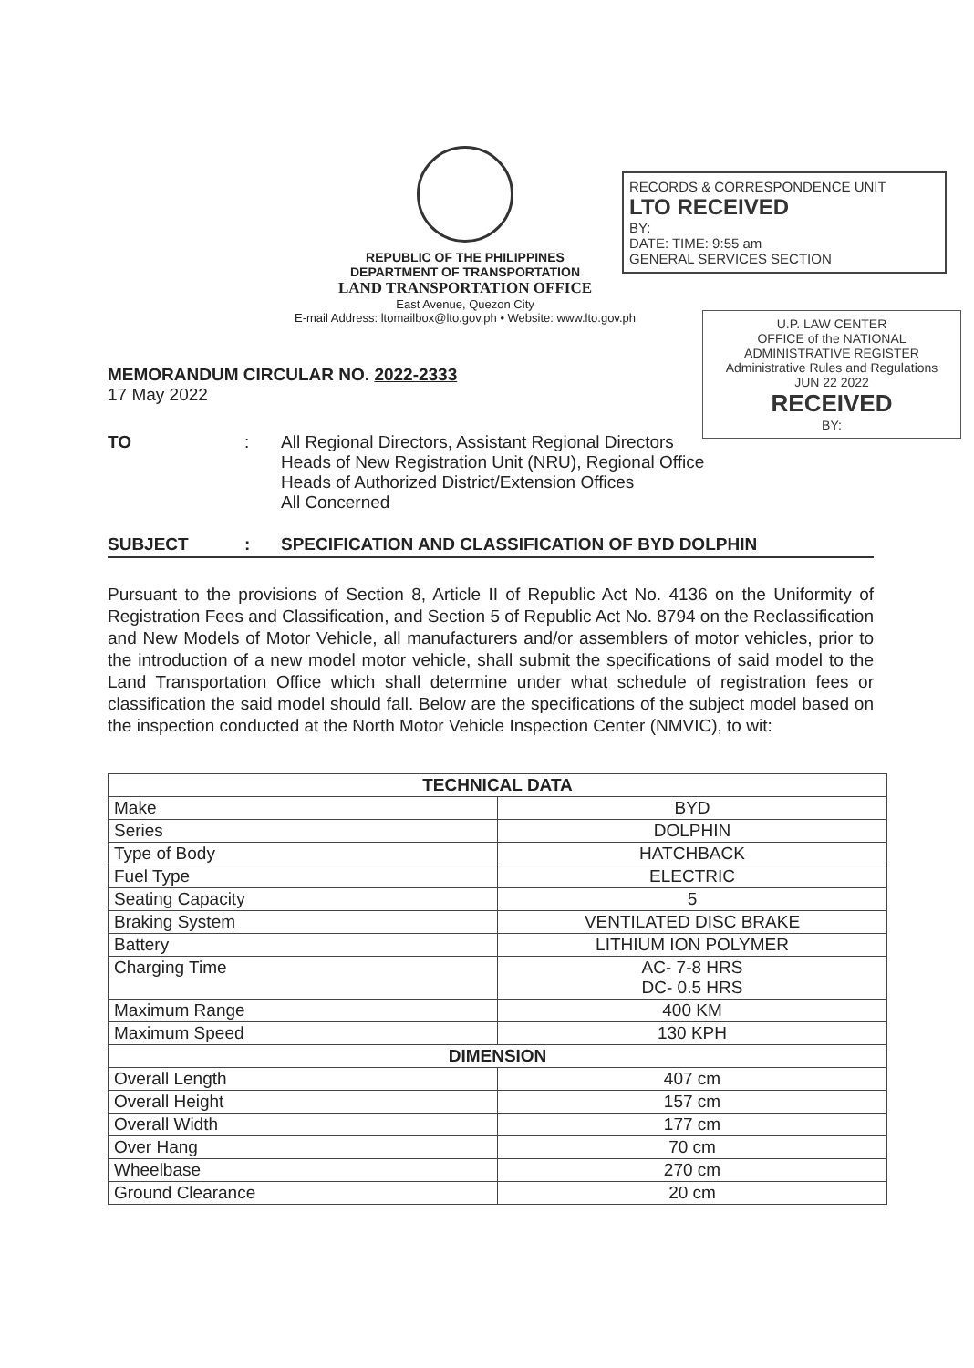REPUBLIC OF THE PHILIPPINES
DEPARTMENT OF TRANSPORTATION
LAND TRANSPORTATION OFFICE
East Avenue, Quezon City
E-mail Address: ltomailbox@lto.gov.ph • Website: www.lto.gov.ph
RECORDS & CORRESPONDENCE UNIT
LTO RECEIVED
BY:
DATE: TIME: 9:55 am
GENERAL SERVICES SECTION
U.P. LAW CENTER
OFFICE of the NATIONAL ADMINISTRATIVE REGISTER
Administrative Rules and Regulations
JUN 22 2022
RECEIVED
BY:
MEMORANDUM CIRCULAR NO. 2022-2333
17 May 2022
TO : All Regional Directors, Assistant Regional Directors
Heads of New Registration Unit (NRU), Regional Office
Heads of Authorized District/Extension Offices
All Concerned
SUBJECT : SPECIFICATION AND CLASSIFICATION OF BYD DOLPHIN
Pursuant to the provisions of Section 8, Article II of Republic Act No. 4136 on the Uniformity of Registration Fees and Classification, and Section 5 of Republic Act No. 8794 on the Reclassification and New Models of Motor Vehicle, all manufacturers and/or assemblers of motor vehicles, prior to the introduction of a new model motor vehicle, shall submit the specifications of said model to the Land Transportation Office which shall determine under what schedule of registration fees or classification the said model should fall. Below are the specifications of the subject model based on the inspection conducted at the North Motor Vehicle Inspection Center (NMVIC), to wit:
| TECHNICAL DATA | |
| --- | --- |
| Make | BYD |
| Series | DOLPHIN |
| Type of Body | HATCHBACK |
| Fuel Type | ELECTRIC |
| Seating Capacity | 5 |
| Braking System | VENTILATED DISC BRAKE |
| Battery | LITHIUM ION POLYMER |
| Charging Time | AC- 7-8 HRS DC- 0.5 HRS |
| Maximum Range | 400 KM |
| Maximum Speed | 130 KPH |
| DIMENSION | |
| Overall Length | 407 cm |
| Overall Height | 157 cm |
| Overall Width | 177 cm |
| Over Hang | 70 cm |
| Wheelbase | 270 cm |
| Ground Clearance | 20 cm |